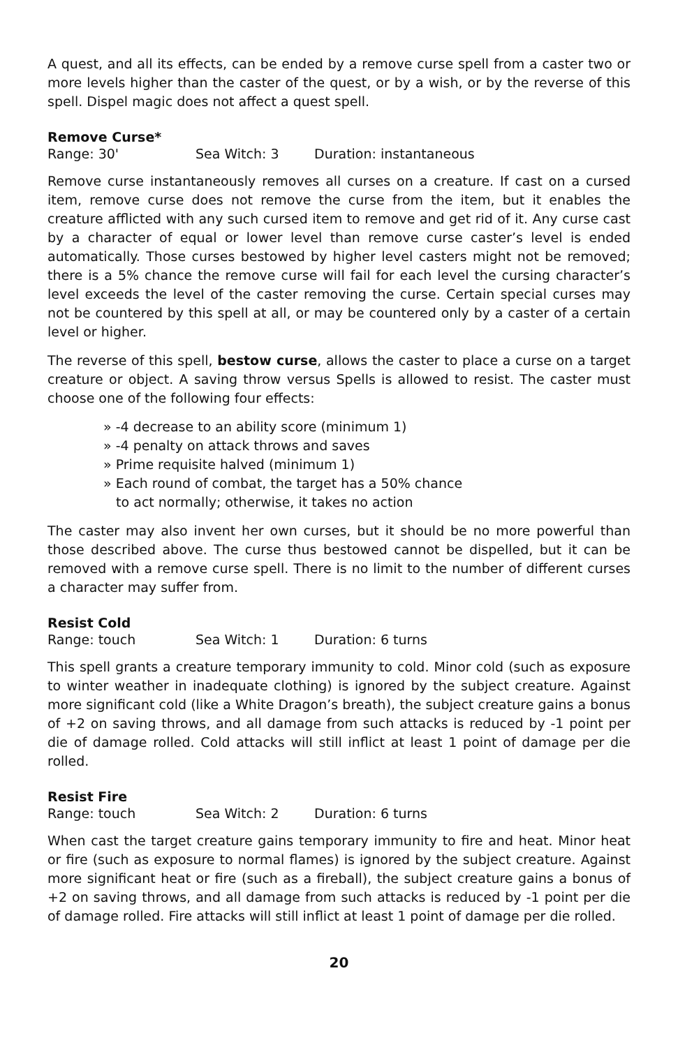A quest, and all its effects, can be ended by a remove curse spell from a caster two or more levels higher than the caster of the quest, or by a wish, or by the reverse of this spell. Dispel magic does not affect a quest spell.
Remove Curse*
Range: 30' Sea Witch: 3 Duration: instantaneous
Remove curse instantaneously removes all curses on a creature. If cast on a cursed item, remove curse does not remove the curse from the item, but it enables the creature afflicted with any such cursed item to remove and get rid of it. Any curse cast by a character of equal or lower level than remove curse caster’s level is ended automatically. Those curses bestowed by higher level casters might not be removed; there is a 5% chance the remove curse will fail for each level the cursing character’s level exceeds the level of the caster removing the curse. Certain special curses may not be countered by this spell at all, or may be countered only by a caster of a certain level or higher.
The reverse of this spell, bestow curse, allows the caster to place a curse on a target creature or object. A saving throw versus Spells is allowed to resist. The caster must choose one of the following four effects:
» -4 decrease to an ability score (minimum 1)
» -4 penalty on attack throws and saves
» Prime requisite halved (minimum 1)
» Each round of combat, the target has a 50% chance
to act normally; otherwise, it takes no action
The caster may also invent her own curses, but it should be no more powerful than those described above. The curse thus bestowed cannot be dispelled, but it can be removed with a remove curse spell. There is no limit to the number of different curses a character may suffer from.
Resist Cold
Range: touch Sea Witch: 1 Duration: 6 turns
This spell grants a creature temporary immunity to cold. Minor cold (such as exposure to winter weather in inadequate clothing) is ignored by the subject creature. Against more significant cold (like a White Dragon’s breath), the subject creature gains a bonus of +2 on saving throws, and all damage from such attacks is reduced by -1 point per die of damage rolled. Cold attacks will still inflict at least 1 point of damage per die rolled.
Resist Fire
Range: touch Sea Witch: 2 Duration: 6 turns
When cast the target creature gains temporary immunity to fire and heat. Minor heat or fire (such as exposure to normal flames) is ignored by the subject creature. Against more significant heat or fire (such as a fireball), the subject creature gains a bonus of +2 on saving throws, and all damage from such attacks is reduced by -1 point per die of damage rolled. Fire attacks will still inflict at least 1 point of damage per die rolled.
20